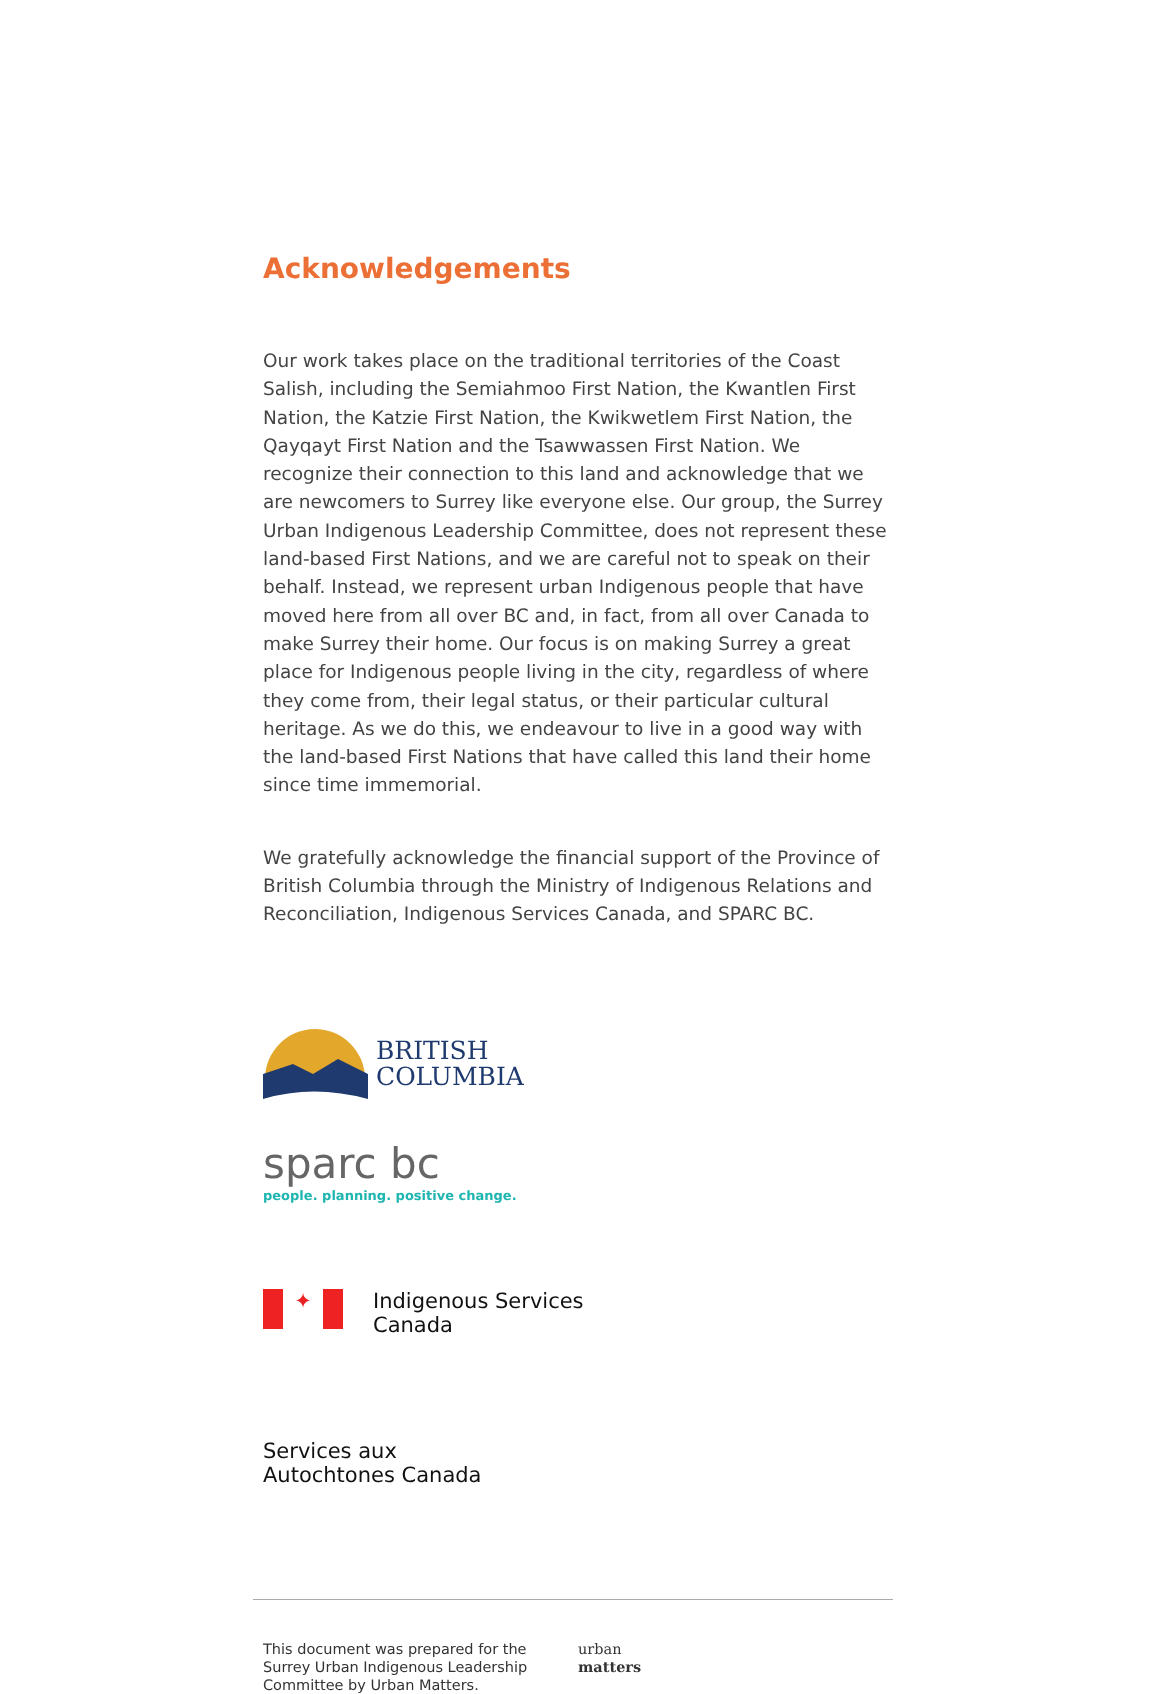Acknowledgements
Our work takes place on the traditional territories of the Coast Salish, including the Semiahmoo First Nation, the Kwantlen First Nation, the Katzie First Nation, the Kwikwetlem First Nation, the Qayqayt First Nation and the Tsawwassen First Nation. We recognize their connection to this land and acknowledge that we are newcomers to Surrey like everyone else. Our group, the Surrey Urban Indigenous Leadership Committee, does not represent these land-based First Nations, and we are careful not to speak on their behalf. Instead, we represent urban Indigenous people that have moved here from all over BC and, in fact, from all over Canada to make Surrey their home. Our focus is on making Surrey a great place for Indigenous people living in the city, regardless of where they come from, their legal status, or their particular cultural heritage. As we do this, we endeavour to live in a good way with the land-based First Nations that have called this land their home since time immemorial.
We gratefully acknowledge the financial support of the Province of British Columbia through the Ministry of Indigenous Relations and Reconciliation, Indigenous Services Canada, and SPARC BC.
BRITISH
COLUMBIA
sparc bc
people. planning. positive change.
✦
Indigenous Services
Canada
Services aux
Autochtones Canada
This document was prepared for the Surrey Urban Indigenous Leadership Committee by Urban Matters.
urban
matters